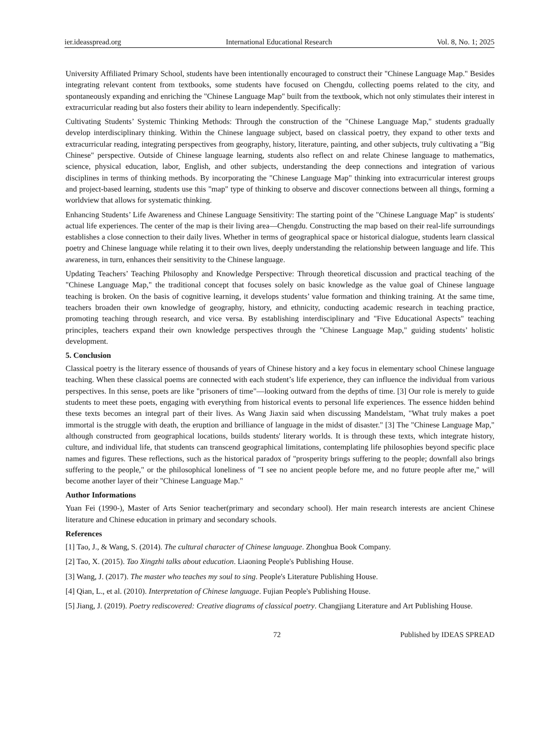ier.ideasspread.org International Educational Research Vol. 8, No. 1; 2025
University Affiliated Primary School, students have been intentionally encouraged to construct their "Chinese Language Map." Besides integrating relevant content from textbooks, some students have focused on Chengdu, collecting poems related to the city, and spontaneously expanding and enriching the "Chinese Language Map" built from the textbook, which not only stimulates their interest in extracurricular reading but also fosters their ability to learn independently. Specifically:
Cultivating Students’ Systemic Thinking Methods: Through the construction of the "Chinese Language Map," students gradually develop interdisciplinary thinking. Within the Chinese language subject, based on classical poetry, they expand to other texts and extracurricular reading, integrating perspectives from geography, history, literature, painting, and other subjects, truly cultivating a "Big Chinese" perspective. Outside of Chinese language learning, students also reflect on and relate Chinese language to mathematics, science, physical education, labor, English, and other subjects, understanding the deep connections and integration of various disciplines in terms of thinking methods. By incorporating the "Chinese Language Map" thinking into extracurricular interest groups and project-based learning, students use this "map" type of thinking to observe and discover connections between all things, forming a worldview that allows for systematic thinking.
Enhancing Students’ Life Awareness and Chinese Language Sensitivity: The starting point of the "Chinese Language Map" is students' actual life experiences. The center of the map is their living area—Chengdu. Constructing the map based on their real-life surroundings establishes a close connection to their daily lives. Whether in terms of geographical space or historical dialogue, students learn classical poetry and Chinese language while relating it to their own lives, deeply understanding the relationship between language and life. This awareness, in turn, enhances their sensitivity to the Chinese language.
Updating Teachers’ Teaching Philosophy and Knowledge Perspective: Through theoretical discussion and practical teaching of the "Chinese Language Map," the traditional concept that focuses solely on basic knowledge as the value goal of Chinese language teaching is broken. On the basis of cognitive learning, it develops students’ value formation and thinking training. At the same time, teachers broaden their own knowledge of geography, history, and ethnicity, conducting academic research in teaching practice, promoting teaching through research, and vice versa. By establishing interdisciplinary and "Five Educational Aspects" teaching principles, teachers expand their own knowledge perspectives through the "Chinese Language Map," guiding students’ holistic development.
5. Conclusion
Classical poetry is the literary essence of thousands of years of Chinese history and a key focus in elementary school Chinese language teaching. When these classical poems are connected with each student’s life experience, they can influence the individual from various perspectives. In this sense, poets are like "prisoners of time"—looking outward from the depths of time. [3] Our role is merely to guide students to meet these poets, engaging with everything from historical events to personal life experiences. The essence hidden behind these texts becomes an integral part of their lives. As Wang Jiaxin said when discussing Mandelstam, "What truly makes a poet immortal is the struggle with death, the eruption and brilliance of language in the midst of disaster." [3] The "Chinese Language Map," although constructed from geographical locations, builds students' literary worlds. It is through these texts, which integrate history, culture, and individual life, that students can transcend geographical limitations, contemplating life philosophies beyond specific place names and figures. These reflections, such as the historical paradox of "prosperity brings suffering to the people; downfall also brings suffering to the people," or the philosophical loneliness of "I see no ancient people before me, and no future people after me," will become another layer of their "Chinese Language Map."
Author Informations
Yuan Fei (1990-), Master of Arts Senior teacher(primary and secondary school). Her main research interests are ancient Chinese literature and Chinese education in primary and secondary schools.
References
[1] Tao, J., & Wang, S. (2014). The cultural character of Chinese language. Zhonghua Book Company.
[2] Tao, X. (2015). Tao Xingzhi talks about education. Liaoning People's Publishing House.
[3] Wang, J. (2017). The master who teaches my soul to sing. People's Literature Publishing House.
[4] Qian, L., et al. (2010). Interpretation of Chinese language. Fujian People's Publishing House.
[5] Jiang, J. (2019). Poetry rediscovered: Creative diagrams of classical poetry. Changjiang Literature and Art Publishing House.
72 Published by IDEAS SPREAD